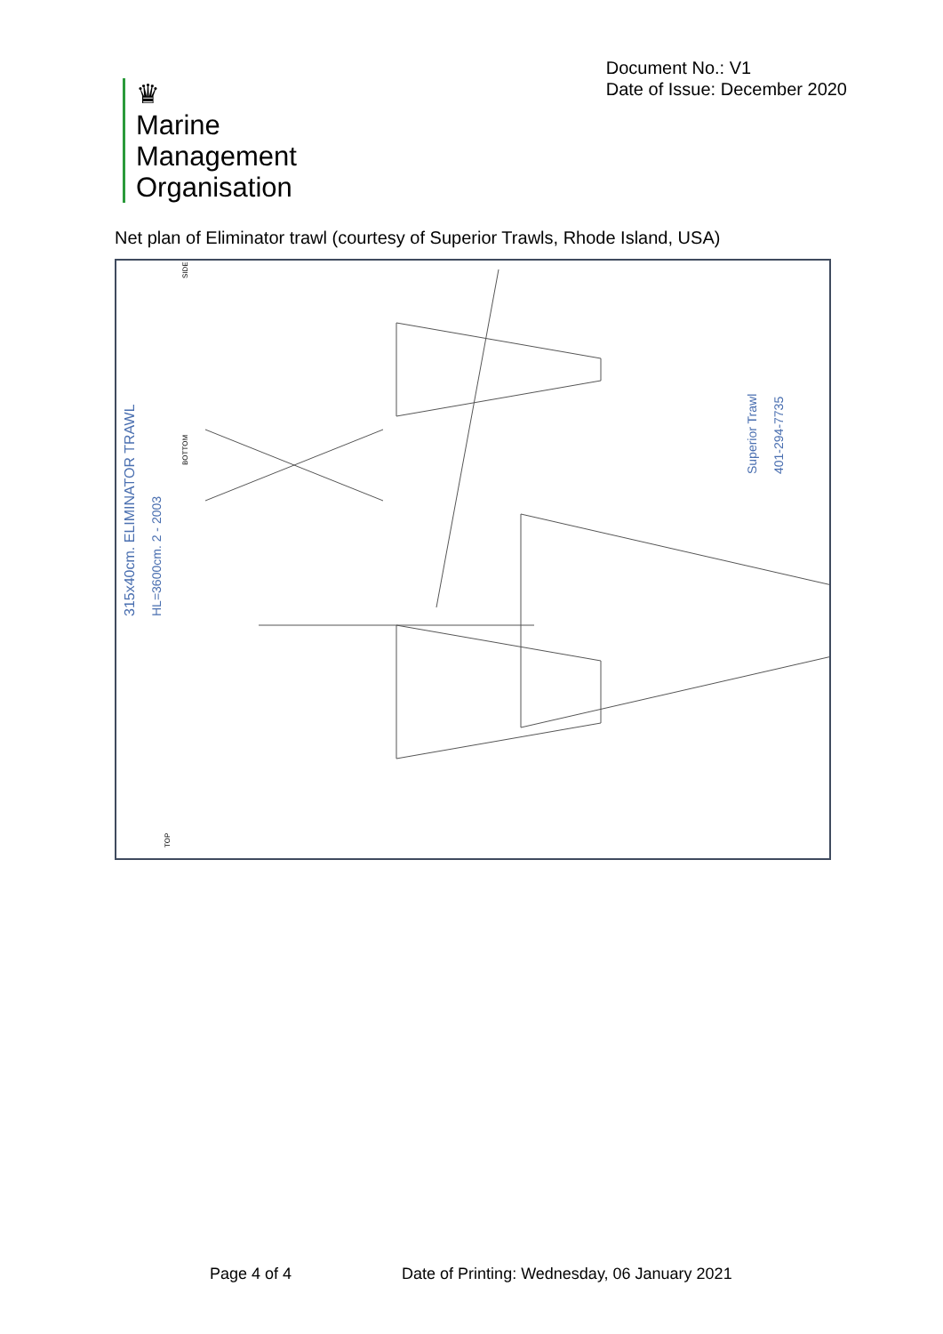♛
Marine
Management
Organisation
Document No.: V1
Date of Issue: December 2020
Net plan of Eliminator trawl (courtesy of Superior Trawls, Rhode Island, USA)
315x40cm. ELIMINATOR TRAWL
HL=3600cm. 2 - 2003
Superior Trawl
401-294-7735
SIDE
BOTTOM
TOP
Page 4 of 4 Date of Printing: Wednesday, 06 January 2021